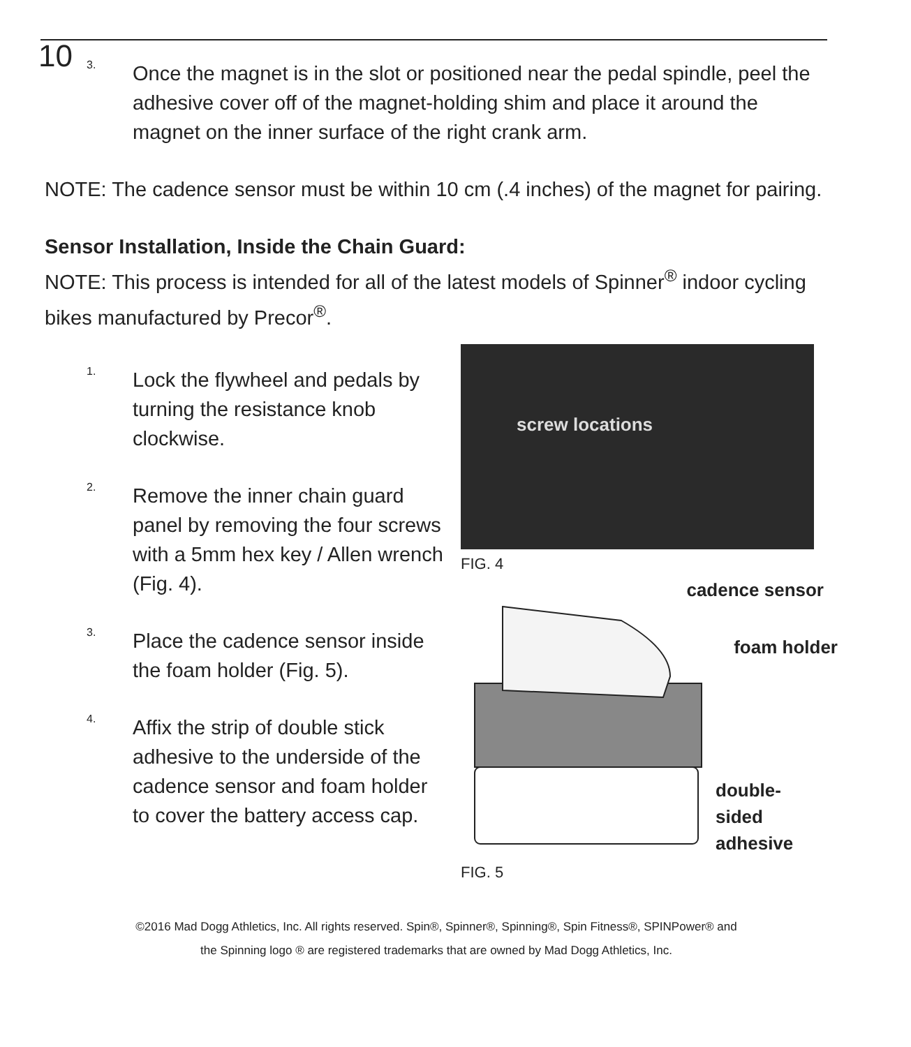10
3.
Once the magnet is in the slot or positioned near the pedal spindle, peel the adhesive cover off of the magnet-holding shim and place it around the magnet on the inner surface of the right crank arm.
NOTE: The cadence sensor must be within 10 cm (.4 inches) of the magnet for pairing.
Sensor Installation, Inside the Chain Guard:
NOTE: This process is intended for all of the latest models of Spinner<sup>®</sup> indoor cycling bikes manufactured by Precor<sup>®</sup>.
1.
Lock the flywheel and pedals by turning the resistance knob clockwise.
2.
Remove the inner chain guard panel by removing the four screws with a 5mm hex key / Allen wrench (Fig. 4).
3.
Place the cadence sensor inside the foam holder (Fig. 5).
4.
Affix the strip of double stick adhesive to the underside of the cadence sensor and foam holder to cover the battery access cap.
screw locations
FIG. 4
cadence sensor
foam holder
double-
sided
adhesive
FIG. 5
©2016 Mad Dogg Athletics, Inc. All rights reserved. Spin®, Spinner®, Spinning®, Spin Fitness®, SPINPower® and
the Spinning logo ® are registered trademarks that are owned by Mad Dogg Athletics, Inc.